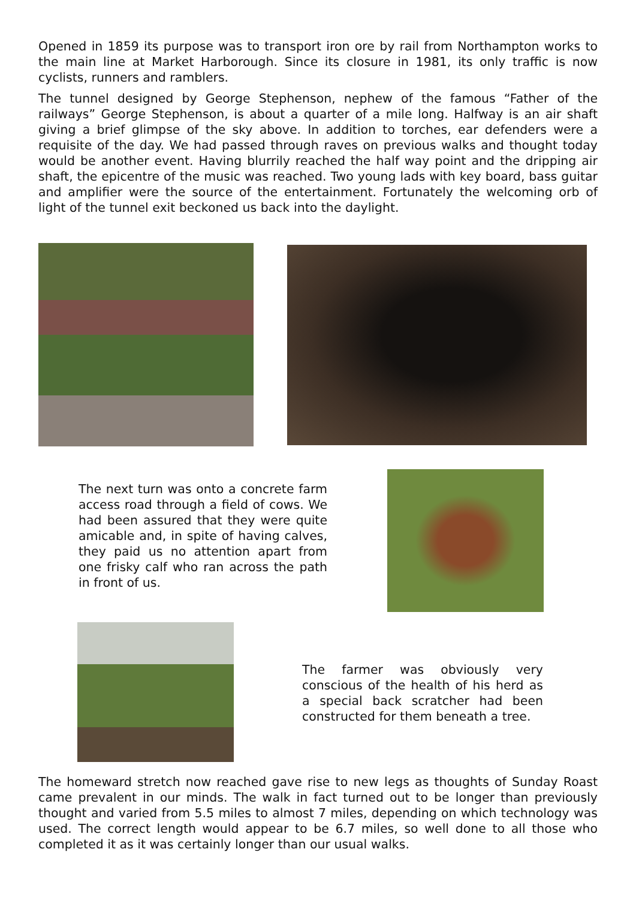Opened in 1859 its purpose was to transport iron ore by rail from Northampton works to the main line at Market Harborough. Since its closure in 1981, its only traffic is now cyclists, runners and ramblers.
The tunnel designed by George Stephenson, nephew of the famous “Father of the railways” George Stephenson, is about a quarter of a mile long. Halfway is an air shaft giving a brief glimpse of the sky above. In addition to torches, ear defenders were a requisite of the day. We had passed through raves on previous walks and thought today would be another event. Having blurrily reached the half way point and the dripping air shaft, the epicentre of the music was reached. Two young lads with key board, bass guitar and amplifier were the source of the entertainment. Fortunately the welcoming orb of light of the tunnel exit beckoned us back into the daylight.
The next turn was onto a concrete farm access road through a field of cows. We had been assured that they were quite amicable and, in spite of having calves, they paid us no attention apart from one frisky calf who ran across the path in front of us.
The farmer was obviously very conscious of the health of his herd as a special back scratcher had been constructed for them beneath a tree.
The homeward stretch now reached gave rise to new legs as thoughts of Sunday Roast came prevalent in our minds. The walk in fact turned out to be longer than previously thought and varied from 5.5 miles to almost 7 miles, depending on which technology was used. The correct length would appear to be 6.7 miles, so well done to all those who completed it as it was certainly longer than our usual walks.